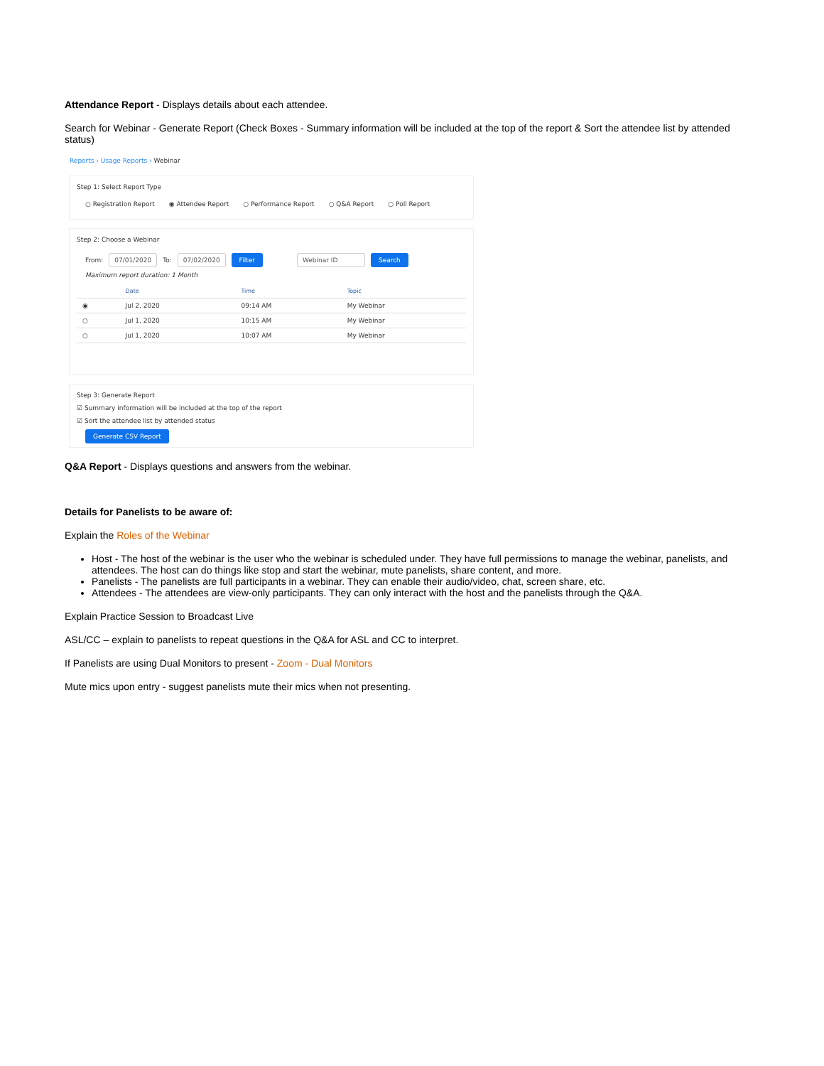Attendance Report - Displays details about each attendee.
Search for Webinar - Generate Report (Check Boxes - Summary information will be included at the top of the report & Sort the attendee list by attended status)
Reports › Usage Reports › Webinar
Step 1: Select Report Type
○ Registration Report ◉ Attendee Report ○ Performance Report ○ Q&A Report ○ Poll Report
Step 2: Choose a Webinar
From: 07/01/2020 To: 07/02/2020 Filter Webinar ID Search
Maximum report duration: 1 Month
| | Date | Time | Topic |
| --- | --- | --- | --- |
| ◉ | Jul 2, 2020 | 09:14 AM | My Webinar |
| ○ | Jul 1, 2020 | 10:15 AM | My Webinar |
| ○ | Jul 1, 2020 | 10:07 AM | My Webinar |
Step 3: Generate Report
☑ Summary information will be included at the top of the report
☑ Sort the attendee list by attended status
Generate CSV Report
Q&A Report - Displays questions and answers from the webinar.
Details for Panelists to be aware of:
Explain the Roles of the Webinar
Host - The host of the webinar is the user who the webinar is scheduled under. They have full permissions to manage the webinar, panelists, and attendees. The host can do things like stop and start the webinar, mute panelists, share content, and more.
Panelists - The panelists are full participants in a webinar. They can enable their audio/video, chat, screen share, etc.
Attendees - The attendees are view-only participants. They can only interact with the host and the panelists through the Q&A.
Explain Practice Session to Broadcast Live
ASL/CC – explain to panelists to repeat questions in the Q&A for ASL and CC to interpret.
If Panelists are using Dual Monitors to present - Zoom - Dual Monitors
Mute mics upon entry - suggest panelists mute their mics when not presenting.